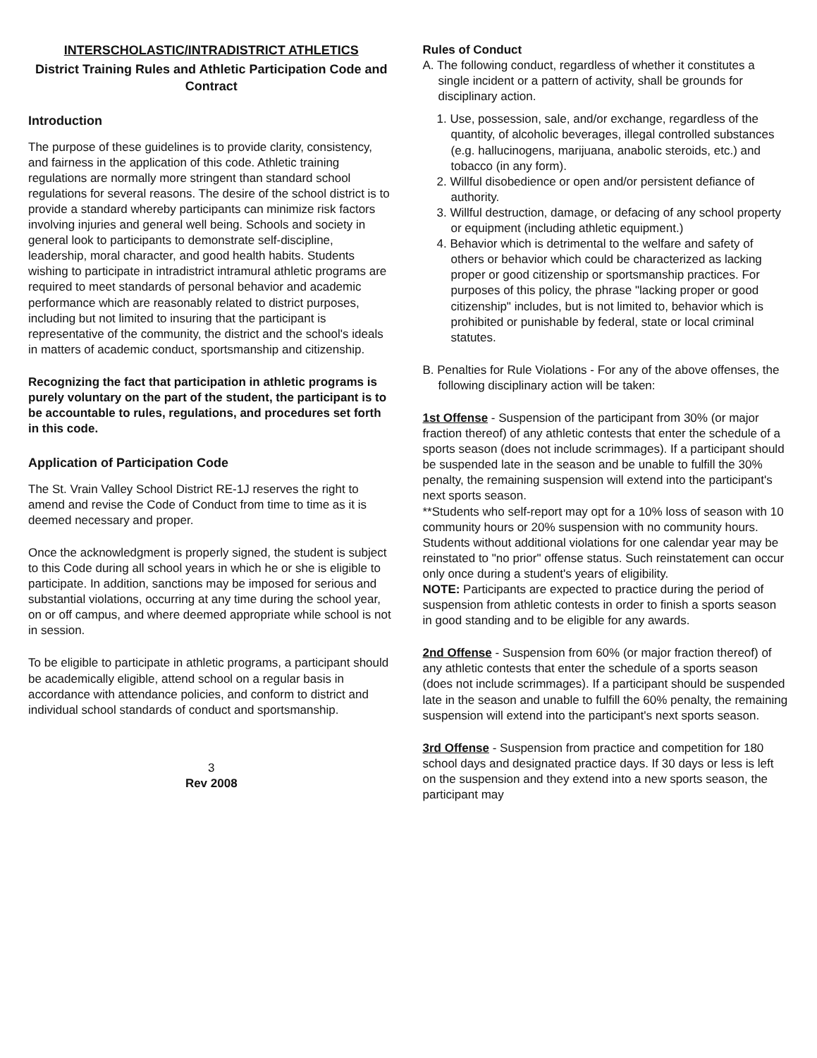INTERSCHOLASTIC/INTRADISTRICT ATHLETICS
District Training Rules and Athletic Participation Code and Contract
Introduction
The purpose of these guidelines is to provide clarity, consistency, and fairness in the application of this code. Athletic training regulations are normally more stringent than standard school regulations for several reasons. The desire of the school district is to provide a standard whereby participants can minimize risk factors involving injuries and general well being. Schools and society in general look to participants to demonstrate self-discipline, leadership, moral character, and good health habits. Students wishing to participate in intradistrict intramural athletic programs are required to meet standards of personal behavior and academic performance which are reasonably related to district purposes, including but not limited to insuring that the participant is representative of the community, the district and the school's ideals in matters of academic conduct, sportsmanship and citizenship.
Recognizing the fact that participation in athletic programs is purely voluntary on the part of the student, the participant is to be accountable to rules, regulations, and procedures set forth in this code.
Application of Participation Code
The St. Vrain Valley School District RE-1J reserves the right to amend and revise the Code of Conduct from time to time as it is deemed necessary and proper.
Once the acknowledgment is properly signed, the student is subject to this Code during all school years in which he or she is eligible to participate. In addition, sanctions may be imposed for serious and substantial violations, occurring at any time during the school year, on or off campus, and where deemed appropriate while school is not in session.
To be eligible to participate in athletic programs, a participant should be academically eligible, attend school on a regular basis in accordance with attendance policies, and conform to district and individual school standards of conduct and sportsmanship.
3
Rev 2008
Rules of Conduct
A. The following conduct, regardless of whether it constitutes a single incident or a pattern of activity, shall be grounds for disciplinary action.
1. Use, possession, sale, and/or exchange, regardless of the quantity, of alcoholic beverages, illegal controlled substances (e.g. hallucinogens, marijuana, anabolic steroids, etc.) and tobacco (in any form).
2. Willful disobedience or open and/or persistent defiance of authority.
3. Willful destruction, damage, or defacing of any school property or equipment (including athletic equipment.)
4. Behavior which is detrimental to the welfare and safety of others or behavior which could be characterized as lacking proper or good citizenship or sportsmanship practices. For purposes of this policy, the phrase "lacking proper or good citizenship" includes, but is not limited to, behavior which is prohibited or punishable by federal, state or local criminal statutes.
B. Penalties for Rule Violations - For any of the above offenses, the following disciplinary action will be taken:
1st Offense - Suspension of the participant from 30% (or major fraction thereof) of any athletic contests that enter the schedule of a sports season (does not include scrimmages). If a participant should be suspended late in the season and be unable to fulfill the 30% penalty, the remaining suspension will extend into the participant's next sports season.
**Students who self-report may opt for a 10% loss of season with 10 community hours or 20% suspension with no community hours.
Students without additional violations for one calendar year may be reinstated to "no prior" offense status. Such reinstatement can occur only once during a student's years of eligibility.
NOTE: Participants are expected to practice during the period of suspension from athletic contests in order to finish a sports season in good standing and to be eligible for any awards.
2nd Offense - Suspension from 60% (or major fraction thereof) of any athletic contests that enter the schedule of a sports season (does not include scrimmages). If a participant should be suspended late in the season and unable to fulfill the 60% penalty, the remaining suspension will extend into the participant's next sports season.
3rd Offense - Suspension from practice and competition for 180 school days and designated practice days. If 30 days or less is left on the suspension and they extend into a new sports season, the participant may